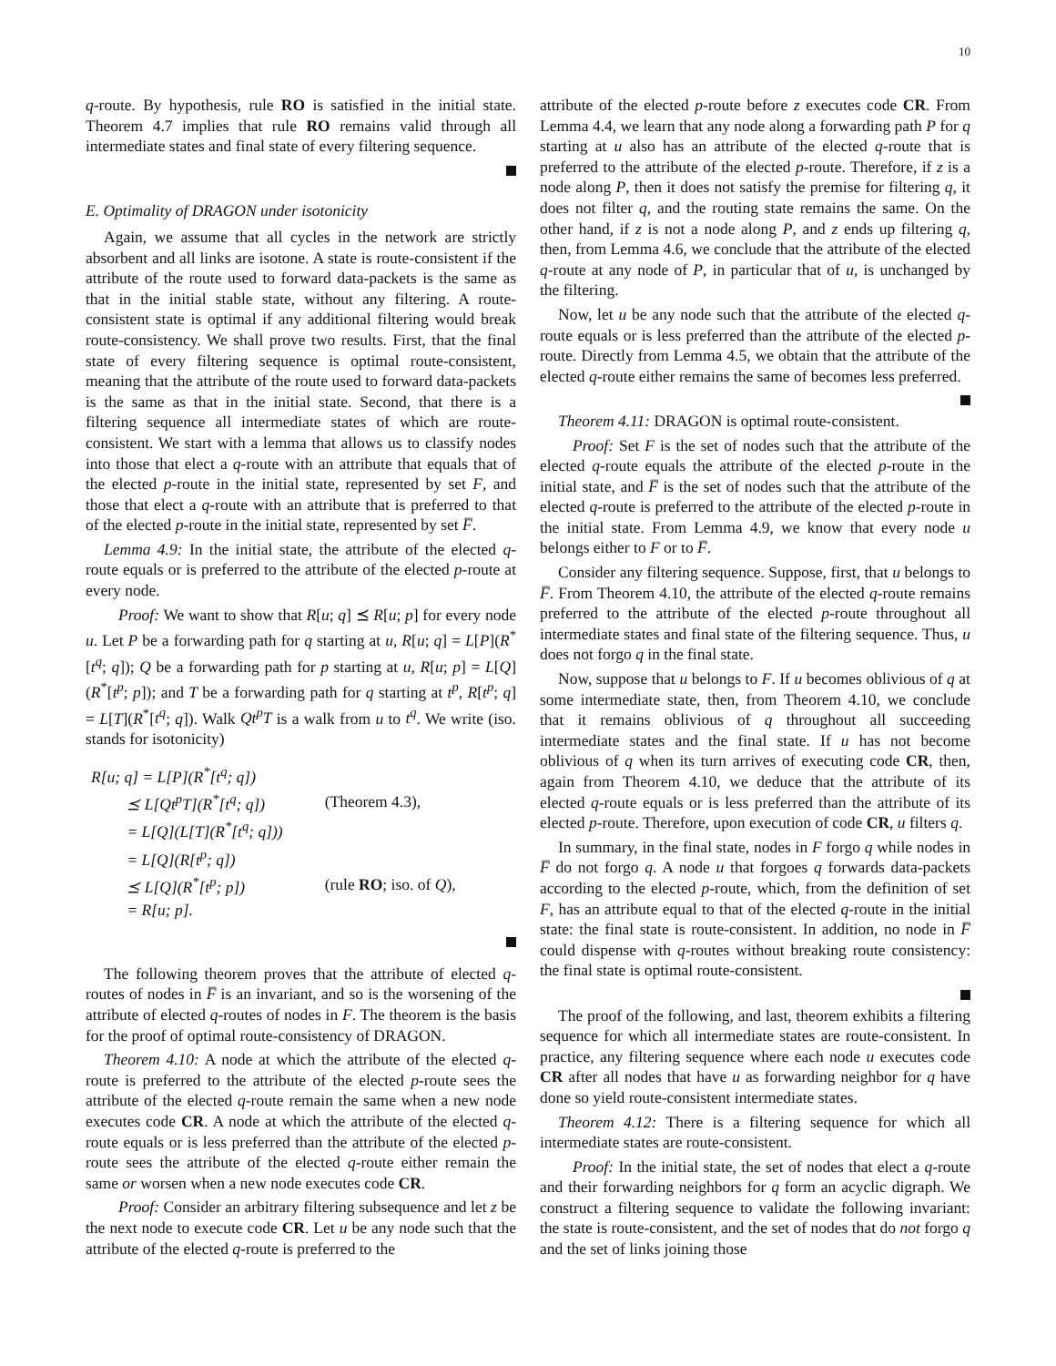10
q-route. By hypothesis, rule RO is satisfied in the initial state. Theorem 4.7 implies that rule RO remains valid through all intermediate states and final state of every filtering sequence.
E. Optimality of DRAGON under isotonicity
Again, we assume that all cycles in the network are strictly absorbent and all links are isotone. A state is route-consistent if the attribute of the route used to forward data-packets is the same as that in the initial stable state, without any filtering. A route-consistent state is optimal if any additional filtering would break route-consistency. We shall prove two results. First, that the final state of every filtering sequence is optimal route-consistent, meaning that the attribute of the route used to forward data-packets is the same as that in the initial state. Second, that there is a filtering sequence all intermediate states of which are route-consistent. We start with a lemma that allows us to classify nodes into those that elect a q-route with an attribute that equals that of the elected p-route in the initial state, represented by set F, and those that elect a q-route with an attribute that is preferred to that of the elected p-route in the initial state, represented by set F̅.
Lemma 4.9: In the initial state, the attribute of the elected q-route equals or is preferred to the attribute of the elected p-route at every node.
Proof: We want to show that R[u; q] ⪯ R[u; p] for every node u. Let P be a forwarding path for q starting at u, R[u; q] = L[P](R<sup>*</sup>[t<sup>q</sup>; q]); Q be a forwarding path for p starting at u, R[u; p] = L[Q](R<sup>*</sup>[t<sup>p</sup>; p]); and T be a forwarding path for q starting at t<sup>p</sup>, R[t<sup>p</sup>; q] = L[T](R<sup>*</sup>[t<sup>q</sup>; q]). Walk Qt<sup>p</sup>T is a walk from u to t<sup>q</sup>. We write (iso. stands for isotonicity)
| R[u; q] = L[P](R<sup>*</sup>[t<sup>q</sup>; q]) | |
| ⪯ L[Qt<sup>p</sup>T](R<sup>*</sup>[t<sup>q</sup>; q]) | (Theorem 4.3), |
| = L[Q](L[T](R<sup>*</sup>[t<sup>q</sup>; q])) | |
| = L[Q](R[t<sup>p</sup>; q]) | |
| ⪯ L[Q](R<sup>*</sup>[t<sup>p</sup>; p]) | (rule RO ; iso. of Q ), |
| = R[u; p]. | |
The following theorem proves that the attribute of elected q-routes of nodes in F̅ is an invariant, and so is the worsening of the attribute of elected q-routes of nodes in F. The theorem is the basis for the proof of optimal route-consistency of DRAGON.
Theorem 4.10: A node at which the attribute of the elected q-route is preferred to the attribute of the elected p-route sees the attribute of the elected q-route remain the same when a new node executes code CR. A node at which the attribute of the elected q-route equals or is less preferred than the attribute of the elected p-route sees the attribute of the elected q-route either remain the same or worsen when a new node executes code CR.
Proof: Consider an arbitrary filtering subsequence and let z be the next node to execute code CR. Let u be any node such that the attribute of the elected q-route is preferred to the
attribute of the elected p-route before z executes code CR. From Lemma 4.4, we learn that any node along a forwarding path P for q starting at u also has an attribute of the elected q-route that is preferred to the attribute of the elected p-route. Therefore, if z is a node along P, then it does not satisfy the premise for filtering q, it does not filter q, and the routing state remains the same. On the other hand, if z is not a node along P, and z ends up filtering q, then, from Lemma 4.6, we conclude that the attribute of the elected q-route at any node of P, in particular that of u, is unchanged by the filtering.
Now, let u be any node such that the attribute of the elected q-route equals or is less preferred than the attribute of the elected p-route. Directly from Lemma 4.5, we obtain that the attribute of the elected q-route either remains the same of becomes less preferred.
Theorem 4.11: DRAGON is optimal route-consistent.
Proof: Set F is the set of nodes such that the attribute of the elected q-route equals the attribute of the elected p-route in the initial state, and F̅ is the set of nodes such that the attribute of the elected q-route is preferred to the attribute of the elected p-route in the initial state. From Lemma 4.9, we know that every node u belongs either to F or to F̅.
Consider any filtering sequence. Suppose, first, that u belongs to F̅. From Theorem 4.10, the attribute of the elected q-route remains preferred to the attribute of the elected p-route throughout all intermediate states and final state of the filtering sequence. Thus, u does not forgo q in the final state.
Now, suppose that u belongs to F. If u becomes oblivious of q at some intermediate state, then, from Theorem 4.10, we conclude that it remains oblivious of q throughout all succeeding intermediate states and the final state. If u has not become oblivious of q when its turn arrives of executing code CR, then, again from Theorem 4.10, we deduce that the attribute of its elected q-route equals or is less preferred than the attribute of its elected p-route. Therefore, upon execution of code CR, u filters q.
In summary, in the final state, nodes in F forgo q while nodes in F̅ do not forgo q. A node u that forgoes q forwards data-packets according to the elected p-route, which, from the definition of set F, has an attribute equal to that of the elected q-route in the initial state: the final state is route-consistent. In addition, no node in F̅ could dispense with q-routes without breaking route consistency: the final state is optimal route-consistent.
The proof of the following, and last, theorem exhibits a filtering sequence for which all intermediate states are route-consistent. In practice, any filtering sequence where each node u executes code CR after all nodes that have u as forwarding neighbor for q have done so yield route-consistent intermediate states.
Theorem 4.12: There is a filtering sequence for which all intermediate states are route-consistent.
Proof: In the initial state, the set of nodes that elect a q-route and their forwarding neighbors for q form an acyclic digraph. We construct a filtering sequence to validate the following invariant: the state is route-consistent, and the set of nodes that do not forgo q and the set of links joining those